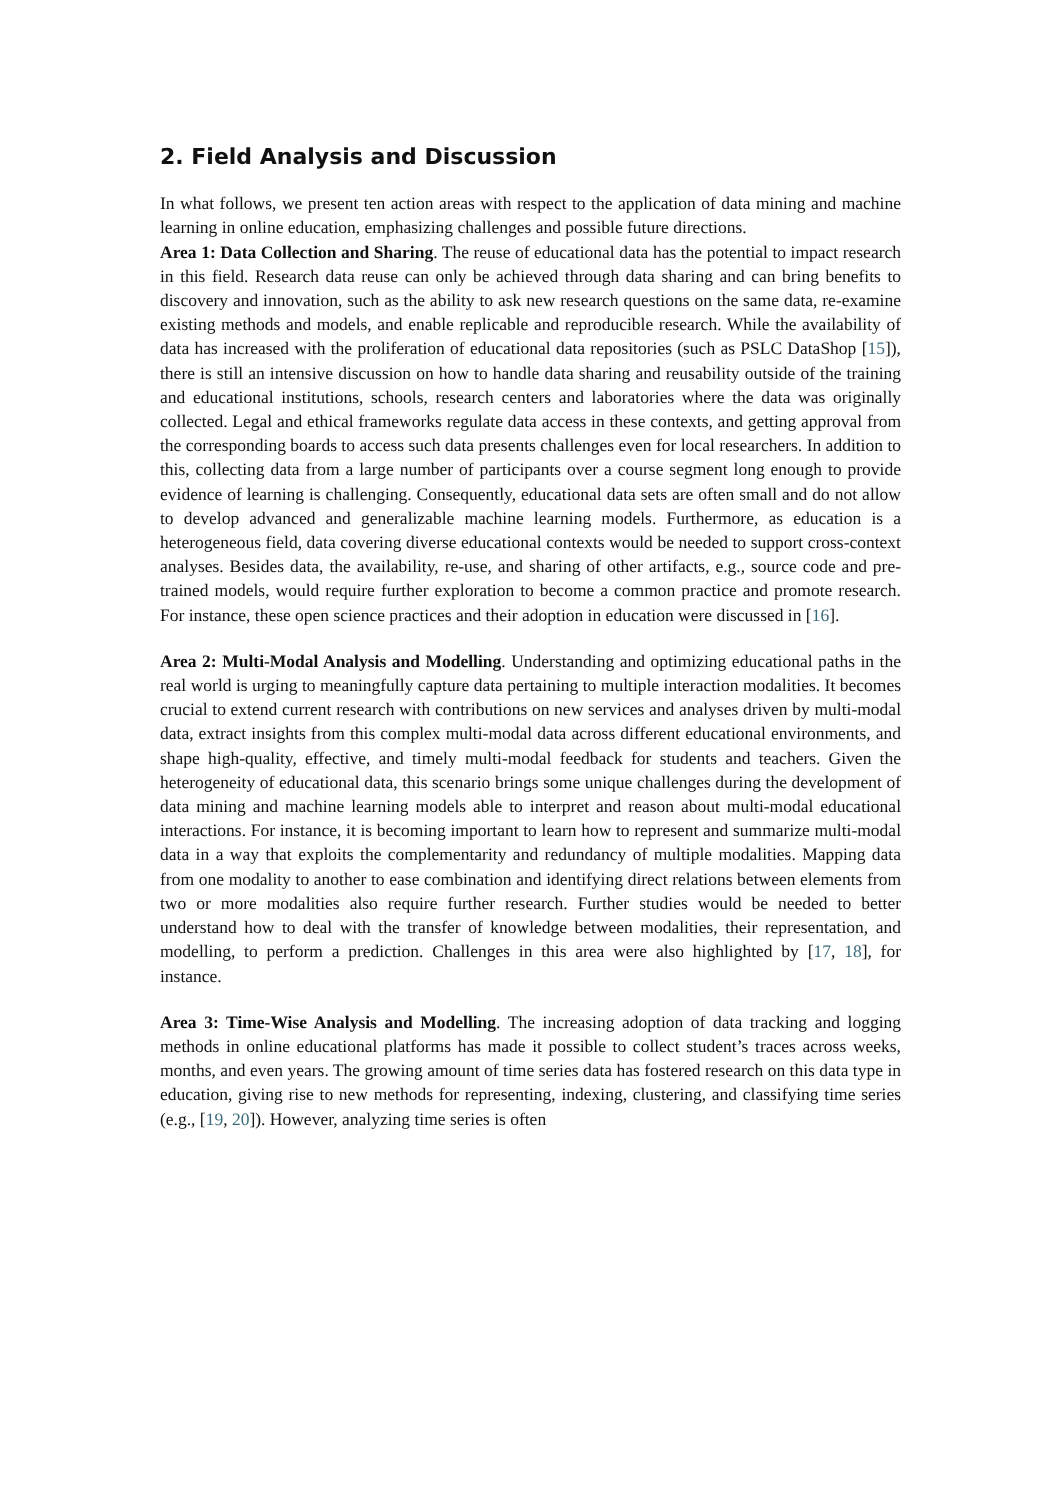2. Field Analysis and Discussion
In what follows, we present ten action areas with respect to the application of data mining and machine learning in online education, emphasizing challenges and possible future directions.
Area 1: Data Collection and Sharing. The reuse of educational data has the potential to impact research in this field. Research data reuse can only be achieved through data sharing and can bring benefits to discovery and innovation, such as the ability to ask new research questions on the same data, re-examine existing methods and models, and enable replicable and reproducible research. While the availability of data has increased with the proliferation of educational data repositories (such as PSLC DataShop [15]), there is still an intensive discussion on how to handle data sharing and reusability outside of the training and educational institutions, schools, research centers and laboratories where the data was originally collected. Legal and ethical frameworks regulate data access in these contexts, and getting approval from the corresponding boards to access such data presents challenges even for local researchers. In addition to this, collecting data from a large number of participants over a course segment long enough to provide evidence of learning is challenging. Consequently, educational data sets are often small and do not allow to develop advanced and generalizable machine learning models. Furthermore, as education is a heterogeneous field, data covering diverse educational contexts would be needed to support cross-context analyses. Besides data, the availability, re-use, and sharing of other artifacts, e.g., source code and pre-trained models, would require further exploration to become a common practice and promote research. For instance, these open science practices and their adoption in education were discussed in [16].
Area 2: Multi-Modal Analysis and Modelling. Understanding and optimizing educational paths in the real world is urging to meaningfully capture data pertaining to multiple interaction modalities. It becomes crucial to extend current research with contributions on new services and analyses driven by multi-modal data, extract insights from this complex multi-modal data across different educational environments, and shape high-quality, effective, and timely multi-modal feedback for students and teachers. Given the heterogeneity of educational data, this scenario brings some unique challenges during the development of data mining and machine learning models able to interpret and reason about multi-modal educational interactions. For instance, it is becoming important to learn how to represent and summarize multi-modal data in a way that exploits the complementarity and redundancy of multiple modalities. Mapping data from one modality to another to ease combination and identifying direct relations between elements from two or more modalities also require further research. Further studies would be needed to better understand how to deal with the transfer of knowledge between modalities, their representation, and modelling, to perform a prediction. Challenges in this area were also highlighted by [17, 18], for instance.
Area 3: Time-Wise Analysis and Modelling. The increasing adoption of data tracking and logging methods in online educational platforms has made it possible to collect student’s traces across weeks, months, and even years. The growing amount of time series data has fostered research on this data type in education, giving rise to new methods for representing, indexing, clustering, and classifying time series (e.g., [19, 20]). However, analyzing time series is often